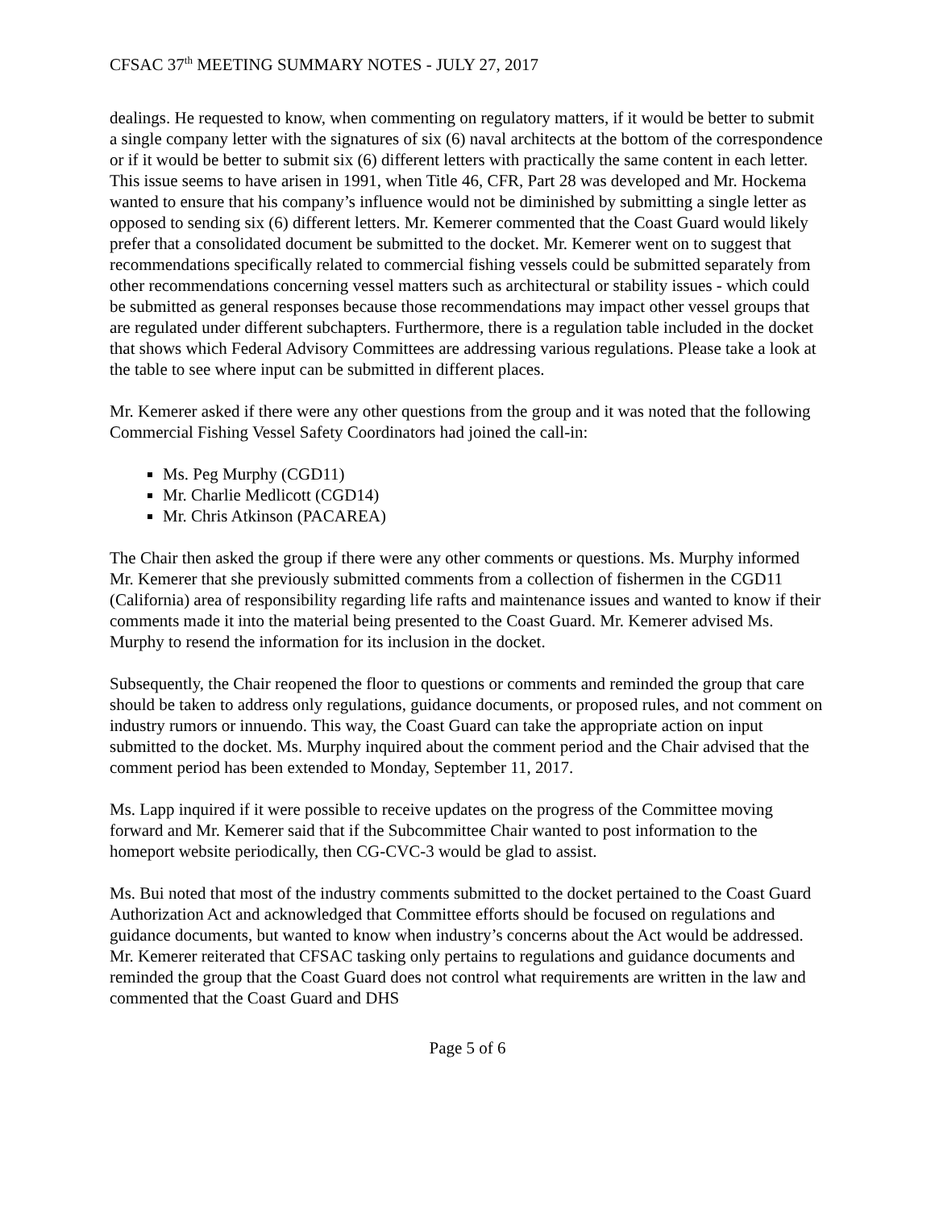CFSAC 37<sup>th</sup> MEETING SUMMARY NOTES - JULY 27, 2017
dealings. He requested to know, when commenting on regulatory matters, if it would be better to submit a single company letter with the signatures of six (6) naval architects at the bottom of the correspondence or if it would be better to submit six (6) different letters with practically the same content in each letter. This issue seems to have arisen in 1991, when Title 46, CFR, Part 28 was developed and Mr. Hockema wanted to ensure that his company’s influence would not be diminished by submitting a single letter as opposed to sending six (6) different letters. Mr. Kemerer commented that the Coast Guard would likely prefer that a consolidated document be submitted to the docket. Mr. Kemerer went on to suggest that recommendations specifically related to commercial fishing vessels could be submitted separately from other recommendations concerning vessel matters such as architectural or stability issues - which could be submitted as general responses because those recommendations may impact other vessel groups that are regulated under different subchapters. Furthermore, there is a regulation table included in the docket that shows which Federal Advisory Committees are addressing various regulations. Please take a look at the table to see where input can be submitted in different places.
Mr. Kemerer asked if there were any other questions from the group and it was noted that the following Commercial Fishing Vessel Safety Coordinators had joined the call-in:
Ms. Peg Murphy (CGD11)
Mr. Charlie Medlicott (CGD14)
Mr. Chris Atkinson (PACAREA)
The Chair then asked the group if there were any other comments or questions. Ms. Murphy informed Mr. Kemerer that she previously submitted comments from a collection of fishermen in the CGD11 (California) area of responsibility regarding life rafts and maintenance issues and wanted to know if their comments made it into the material being presented to the Coast Guard. Mr. Kemerer advised Ms. Murphy to resend the information for its inclusion in the docket.
Subsequently, the Chair reopened the floor to questions or comments and reminded the group that care should be taken to address only regulations, guidance documents, or proposed rules, and not comment on industry rumors or innuendo. This way, the Coast Guard can take the appropriate action on input submitted to the docket. Ms. Murphy inquired about the comment period and the Chair advised that the comment period has been extended to Monday, September 11, 2017.
Ms. Lapp inquired if it were possible to receive updates on the progress of the Committee moving forward and Mr. Kemerer said that if the Subcommittee Chair wanted to post information to the homeport website periodically, then CG-CVC-3 would be glad to assist.
Ms. Bui noted that most of the industry comments submitted to the docket pertained to the Coast Guard Authorization Act and acknowledged that Committee efforts should be focused on regulations and guidance documents, but wanted to know when industry’s concerns about the Act would be addressed. Mr. Kemerer reiterated that CFSAC tasking only pertains to regulations and guidance documents and reminded the group that the Coast Guard does not control what requirements are written in the law and commented that the Coast Guard and DHS
Page 5 of 6